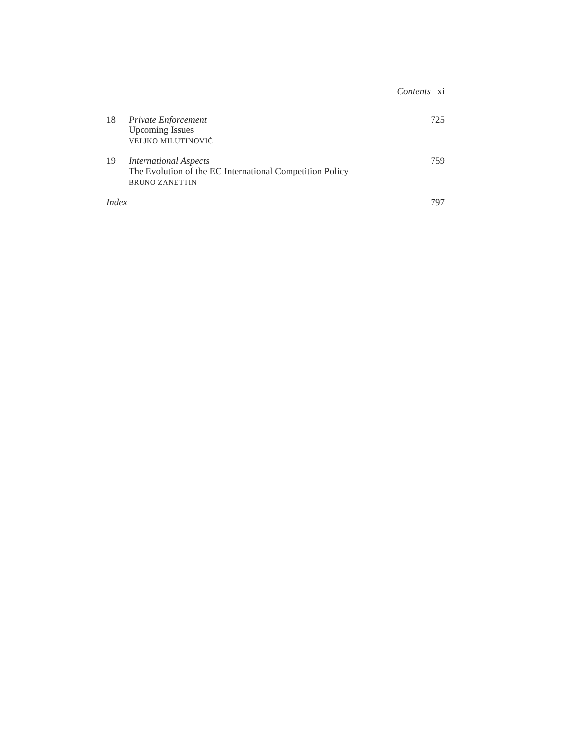Contents xi
18 Private Enforcement
Upcoming Issues
VELJKO MILUTINOVIĆ
725
19 International Aspects
The Evolution of the EC International Competition Policy
BRUNO ZANETTIN
759
Index 797